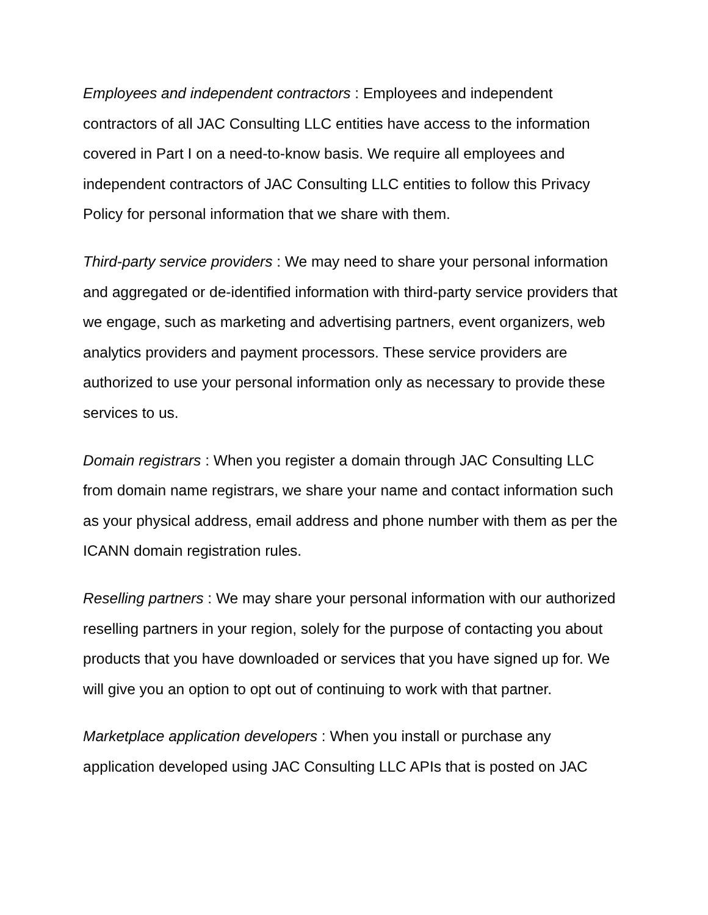Employees and independent contractors : Employees and independent contractors of all JAC Consulting LLC entities have access to the information covered in Part I on a need-to-know basis. We require all employees and independent contractors of JAC Consulting LLC entities to follow this Privacy Policy for personal information that we share with them.
Third-party service providers : We may need to share your personal information and aggregated or de-identified information with third-party service providers that we engage, such as marketing and advertising partners, event organizers, web analytics providers and payment processors. These service providers are authorized to use your personal information only as necessary to provide these services to us.
Domain registrars : When you register a domain through JAC Consulting LLC from domain name registrars, we share your name and contact information such as your physical address, email address and phone number with them as per the ICANN domain registration rules.
Reselling partners : We may share your personal information with our authorized reselling partners in your region, solely for the purpose of contacting you about products that you have downloaded or services that you have signed up for. We will give you an option to opt out of continuing to work with that partner.
Marketplace application developers : When you install or purchase any application developed using JAC Consulting LLC APIs that is posted on JAC